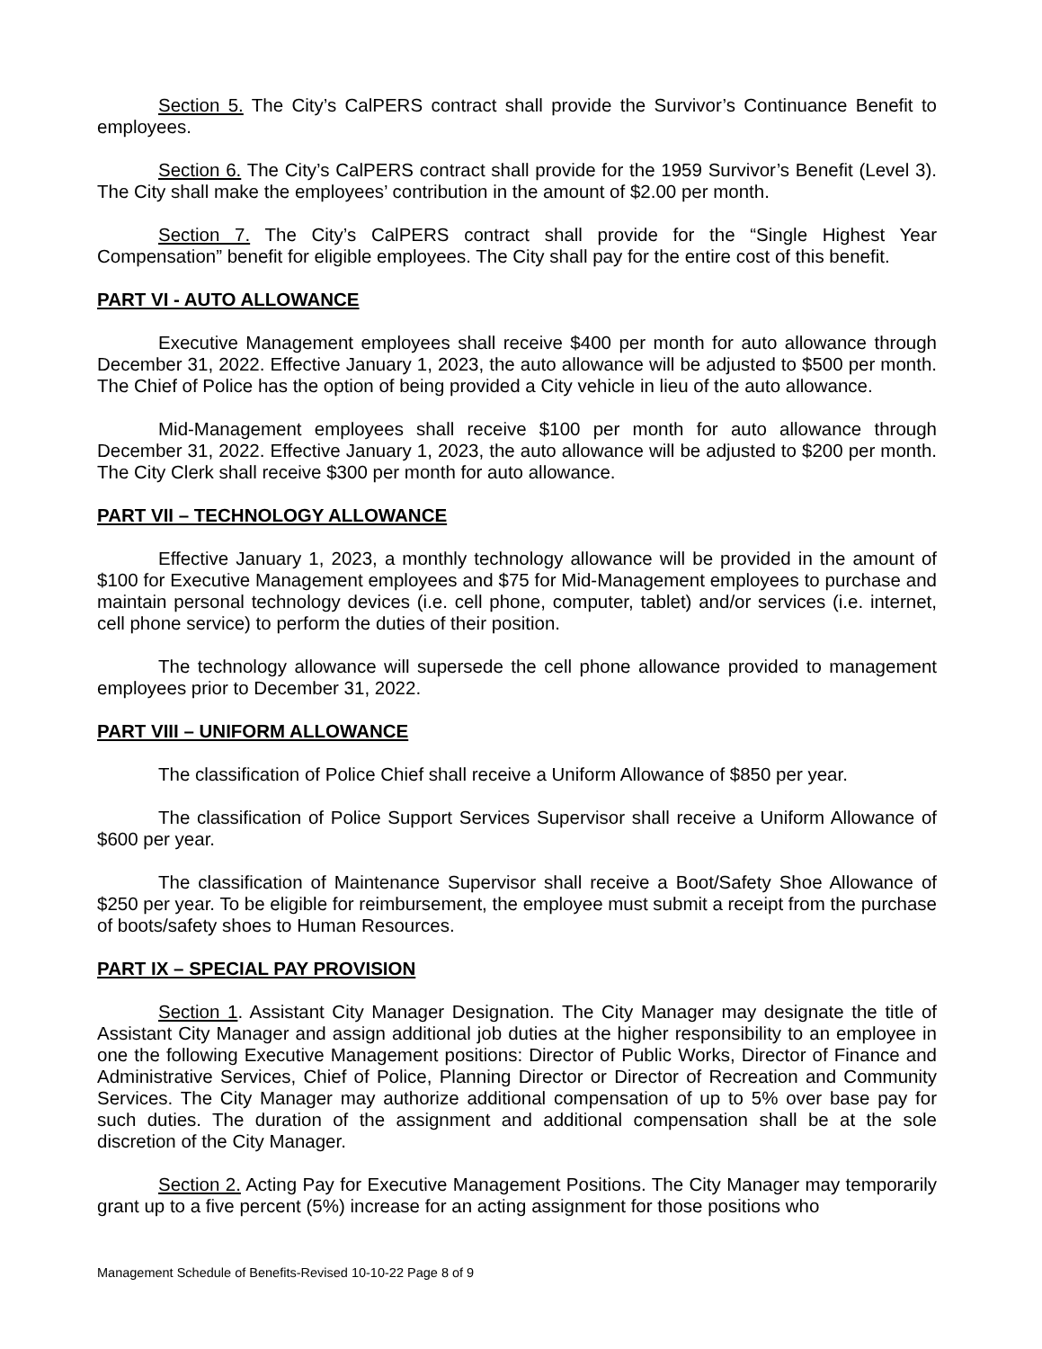Section 5. The City’s CalPERS contract shall provide the Survivor’s Continuance Benefit to employees.
Section 6. The City’s CalPERS contract shall provide for the 1959 Survivor’s Benefit (Level 3). The City shall make the employees’ contribution in the amount of $2.00 per month.
Section 7. The City’s CalPERS contract shall provide for the “Single Highest Year Compensation” benefit for eligible employees. The City shall pay for the entire cost of this benefit.
PART VI - AUTO ALLOWANCE
Executive Management employees shall receive $400 per month for auto allowance through December 31, 2022. Effective January 1, 2023, the auto allowance will be adjusted to $500 per month. The Chief of Police has the option of being provided a City vehicle in lieu of the auto allowance.
Mid-Management employees shall receive $100 per month for auto allowance through December 31, 2022. Effective January 1, 2023, the auto allowance will be adjusted to $200 per month. The City Clerk shall receive $300 per month for auto allowance.
PART VII – TECHNOLOGY ALLOWANCE
Effective January 1, 2023, a monthly technology allowance will be provided in the amount of $100 for Executive Management employees and $75 for Mid-Management employees to purchase and maintain personal technology devices (i.e. cell phone, computer, tablet) and/or services (i.e. internet, cell phone service) to perform the duties of their position.
The technology allowance will supersede the cell phone allowance provided to management employees prior to December 31, 2022.
PART VIII – UNIFORM ALLOWANCE
The classification of Police Chief shall receive a Uniform Allowance of $850 per year.
The classification of Police Support Services Supervisor shall receive a Uniform Allowance of $600 per year.
The classification of Maintenance Supervisor shall receive a Boot/Safety Shoe Allowance of $250 per year. To be eligible for reimbursement, the employee must submit a receipt from the purchase of boots/safety shoes to Human Resources.
PART IX – SPECIAL PAY PROVISION
Section 1. Assistant City Manager Designation. The City Manager may designate the title of Assistant City Manager and assign additional job duties at the higher responsibility to an employee in one the following Executive Management positions: Director of Public Works, Director of Finance and Administrative Services, Chief of Police, Planning Director or Director of Recreation and Community Services. The City Manager may authorize additional compensation of up to 5% over base pay for such duties. The duration of the assignment and additional compensation shall be at the sole discretion of the City Manager.
Section 2. Acting Pay for Executive Management Positions. The City Manager may temporarily grant up to a five percent (5%) increase for an acting assignment for those positions who
Management Schedule of Benefits-Revised 10-10-22 Page 8 of 9